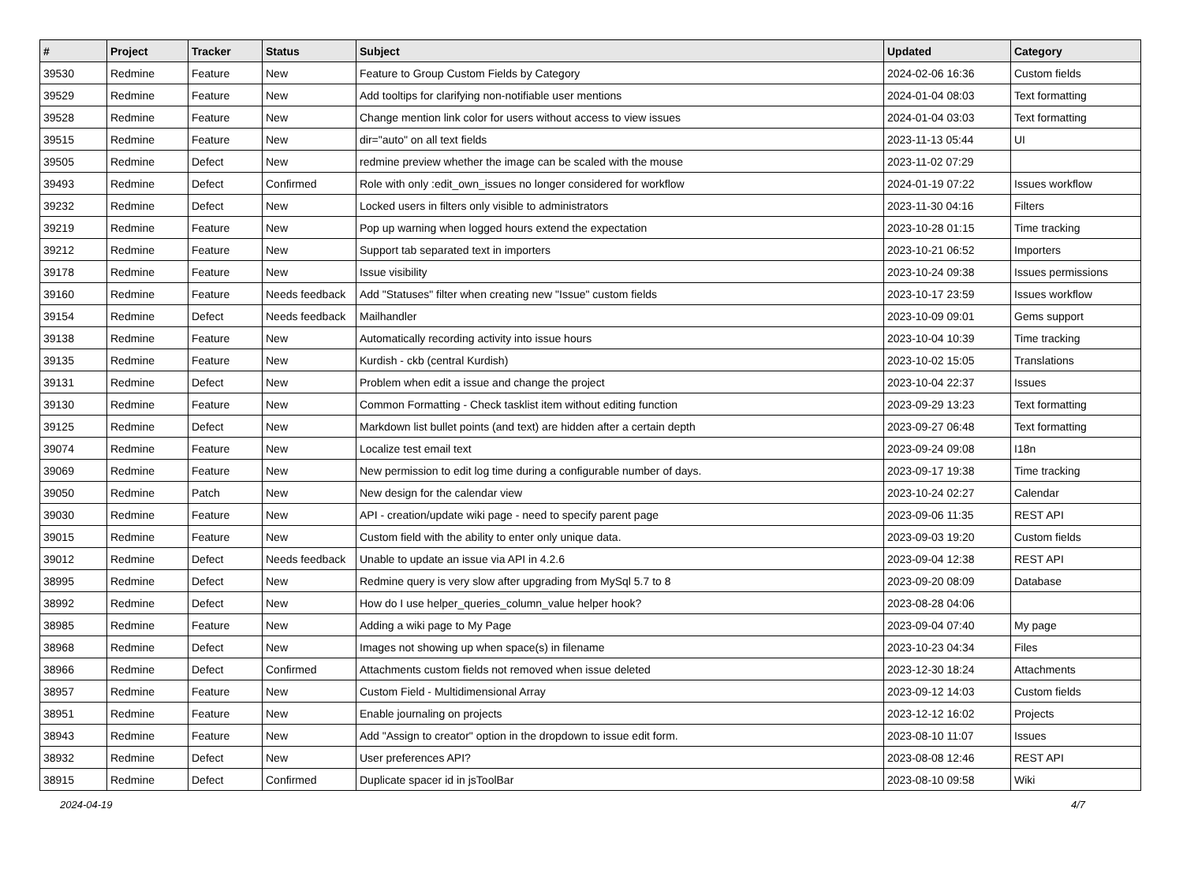| # | Project | Tracker | Status | Subject | Updated | Category |
| --- | --- | --- | --- | --- | --- | --- |
| 39530 | Redmine | Feature | New | Feature to Group Custom Fields by Category | 2024-02-06 16:36 | Custom fields |
| 39529 | Redmine | Feature | New | Add tooltips for clarifying non-notifiable user mentions | 2024-01-04 08:03 | Text formatting |
| 39528 | Redmine | Feature | New | Change mention link color for users without access to view issues | 2024-01-04 03:03 | Text formatting |
| 39515 | Redmine | Feature | New | dir="auto" on all text fields | 2023-11-13 05:44 | UI |
| 39505 | Redmine | Defect | New | redmine preview whether the image can be scaled with the mouse | 2023-11-02 07:29 | |
| 39493 | Redmine | Defect | Confirmed | Role with only :edit_own_issues no longer considered for workflow | 2024-01-19 07:22 | Issues workflow |
| 39232 | Redmine | Defect | New | Locked users in filters only visible to administrators | 2023-11-30 04:16 | Filters |
| 39219 | Redmine | Feature | New | Pop up warning when logged hours extend the expectation | 2023-10-28 01:15 | Time tracking |
| 39212 | Redmine | Feature | New | Support tab separated text in importers | 2023-10-21 06:52 | Importers |
| 39178 | Redmine | Feature | New | Issue visibility | 2023-10-24 09:38 | Issues permissions |
| 39160 | Redmine | Feature | Needs feedback | Add "Statuses" filter when creating new "Issue" custom fields | 2023-10-17 23:59 | Issues workflow |
| 39154 | Redmine | Defect | Needs feedback | Mailhandler | 2023-10-09 09:01 | Gems support |
| 39138 | Redmine | Feature | New | Automatically recording activity into issue hours | 2023-10-04 10:39 | Time tracking |
| 39135 | Redmine | Feature | New | Kurdish - ckb (central Kurdish) | 2023-10-02 15:05 | Translations |
| 39131 | Redmine | Defect | New | Problem when edit a issue and change the project | 2023-10-04 22:37 | Issues |
| 39130 | Redmine | Feature | New | Common Formatting - Check tasklist item without editing function | 2023-09-29 13:23 | Text formatting |
| 39125 | Redmine | Defect | New | Markdown list bullet points (and text) are hidden after a certain depth | 2023-09-27 06:48 | Text formatting |
| 39074 | Redmine | Feature | New | Localize test email text | 2023-09-24 09:08 | I18n |
| 39069 | Redmine | Feature | New | New permission to edit log time during a configurable number of days. | 2023-09-17 19:38 | Time tracking |
| 39050 | Redmine | Patch | New | New design for the calendar view | 2023-10-24 02:27 | Calendar |
| 39030 | Redmine | Feature | New | API - creation/update wiki page - need to specify parent page | 2023-09-06 11:35 | REST API |
| 39015 | Redmine | Feature | New | Custom field with the ability to enter only unique data. | 2023-09-03 19:20 | Custom fields |
| 39012 | Redmine | Defect | Needs feedback | Unable to update an issue via API in 4.2.6 | 2023-09-04 12:38 | REST API |
| 38995 | Redmine | Defect | New | Redmine query is very slow after upgrading from MySql 5.7 to 8 | 2023-09-20 08:09 | Database |
| 38992 | Redmine | Defect | New | How do I use helper_queries_column_value helper hook? | 2023-08-28 04:06 | |
| 38985 | Redmine | Feature | New | Adding a wiki page to My Page | 2023-09-04 07:40 | My page |
| 38968 | Redmine | Defect | New | Images not showing up when space(s) in filename | 2023-10-23 04:34 | Files |
| 38966 | Redmine | Defect | Confirmed | Attachments custom fields not removed when issue deleted | 2023-12-30 18:24 | Attachments |
| 38957 | Redmine | Feature | New | Custom Field - Multidimensional Array | 2023-09-12 14:03 | Custom fields |
| 38951 | Redmine | Feature | New | Enable journaling on projects | 2023-12-12 16:02 | Projects |
| 38943 | Redmine | Feature | New | Add "Assign to creator" option in the dropdown to issue edit form. | 2023-08-10 11:07 | Issues |
| 38932 | Redmine | Defect | New | User preferences API? | 2023-08-08 12:46 | REST API |
| 38915 | Redmine | Defect | Confirmed | Duplicate spacer id in jsToolBar | 2023-08-10 09:58 | Wiki |
2024-04-19 4/7